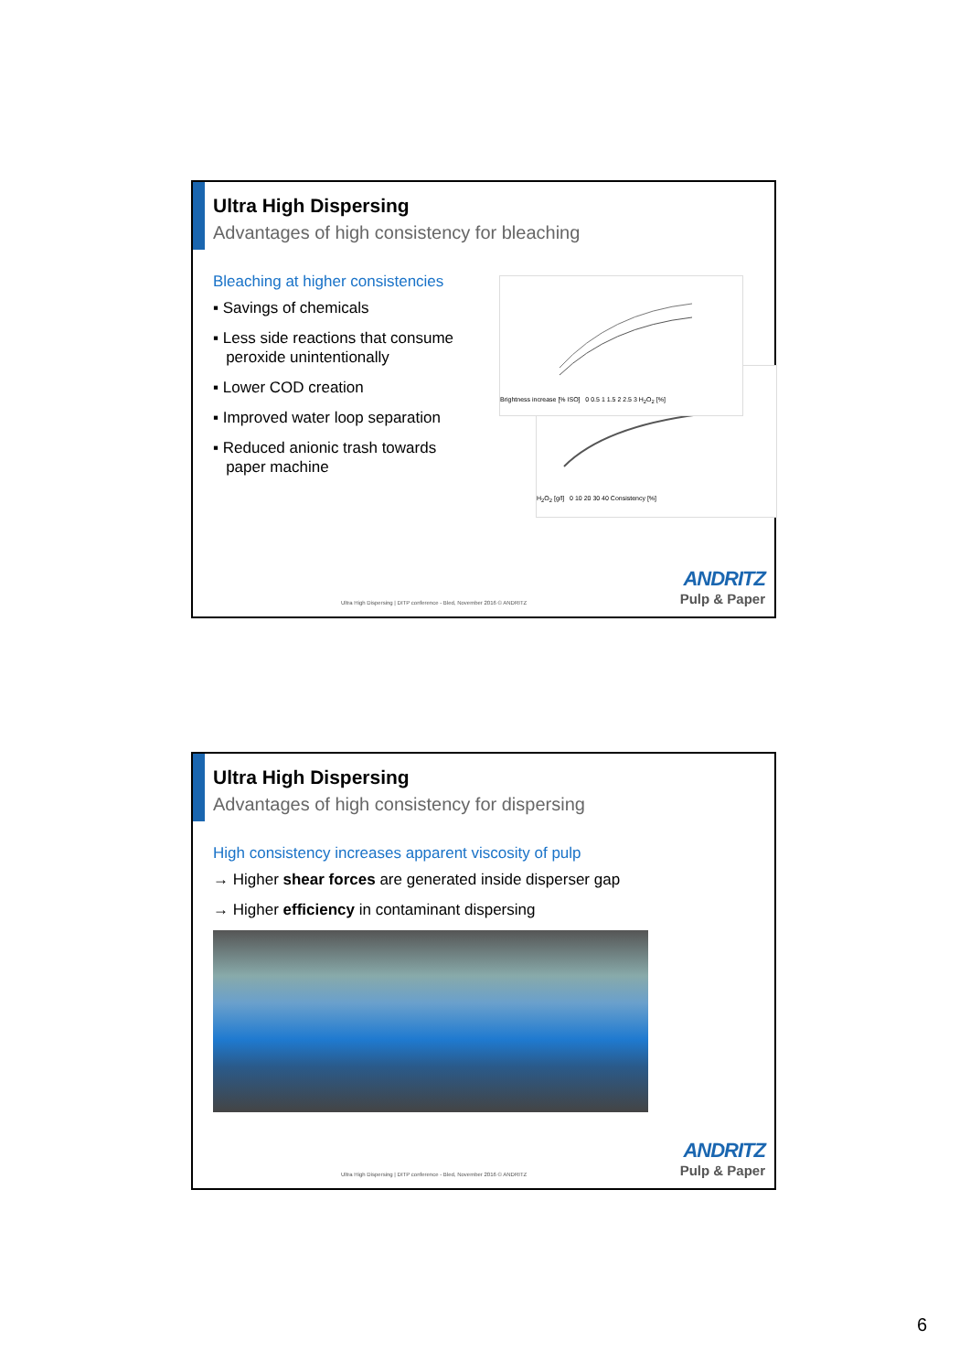Ultra High Dispersing
Advantages of high consistency for bleaching
Bleaching at higher consistencies
▪ Savings of chemicals
▪ Less side reactions that consume
peroxide unintentionally
▪ Lower COD creation
▪ Improved water loop separation
▪ Reduced anionic trash towards
paper machine
H<sub>2</sub>O<sub>2</sub> [g/l] 0 10 20 30 40 Consistency [%]
Brightness increase [% ISO] 0 0.5 1 1.5 2 2.5 3 H<sub>2</sub>O<sub>2</sub> [%]
Ultra High Dispersing | DITP conference - Bled, November 2016 © ANDRITZ
ANDRITZ
Pulp & Paper
Ultra High Dispersing
Advantages of high consistency for dispersing
High consistency increases apparent viscosity of pulp
→ Higher shear forces are generated inside disperser gap
→ Higher efficiency in contaminant dispersing
Ultra High Dispersing | DITP conference - Bled, November 2016 © ANDRITZ
ANDRITZ
Pulp & Paper
6